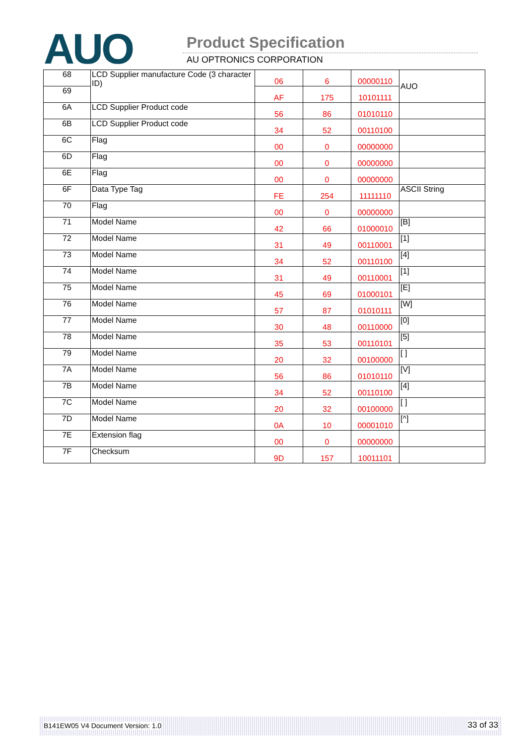AUO Product Specification
AU OPTRONICS CORPORATION
| 68 | LCD Supplier manufacture Code (3 character ID) | 06 | 6 | 00000110 | AUO |
| 69 | | AF | 175 | 10101111 | |
| 6A | LCD Supplier Product code | 56 | 86 | 01010110 | |
| 6B | LCD Supplier Product code | 34 | 52 | 00110100 | |
| 6C | Flag | 00 | 0 | 00000000 | |
| 6D | Flag | 00 | 0 | 00000000 | |
| 6E | Flag | 00 | 0 | 00000000 | |
| 6F | Data Type Tag | FE | 254 | 11111110 | ASCII String |
| 70 | Flag | 00 | 0 | 00000000 | |
| 71 | Model Name | 42 | 66 | 01000010 | [B] |
| 72 | Model Name | 31 | 49 | 00110001 | [1] |
| 73 | Model Name | 34 | 52 | 00110100 | [4] |
| 74 | Model Name | 31 | 49 | 00110001 | [1] |
| 75 | Model Name | 45 | 69 | 01000101 | [E] |
| 76 | Model Name | 57 | 87 | 01010111 | [W] |
| 77 | Model Name | 30 | 48 | 00110000 | [0] |
| 78 | Model Name | 35 | 53 | 00110101 | [5] |
| 79 | Model Name | 20 | 32 | 00100000 | [ ] |
| 7A | Model Name | 56 | 86 | 01010110 | [V] |
| 7B | Model Name | 34 | 52 | 00110100 | [4] |
| 7C | Model Name | 20 | 32 | 00100000 | [ ] |
| 7D | Model Name | 0A | 10 | 00001010 | [^] |
| 7E | Extension flag | 00 | 0 | 00000000 | |
| 7F | Checksum | 9D | 157 | 10011101 | |
B141EW05 V4 Document Version: 1.0 33 of 33